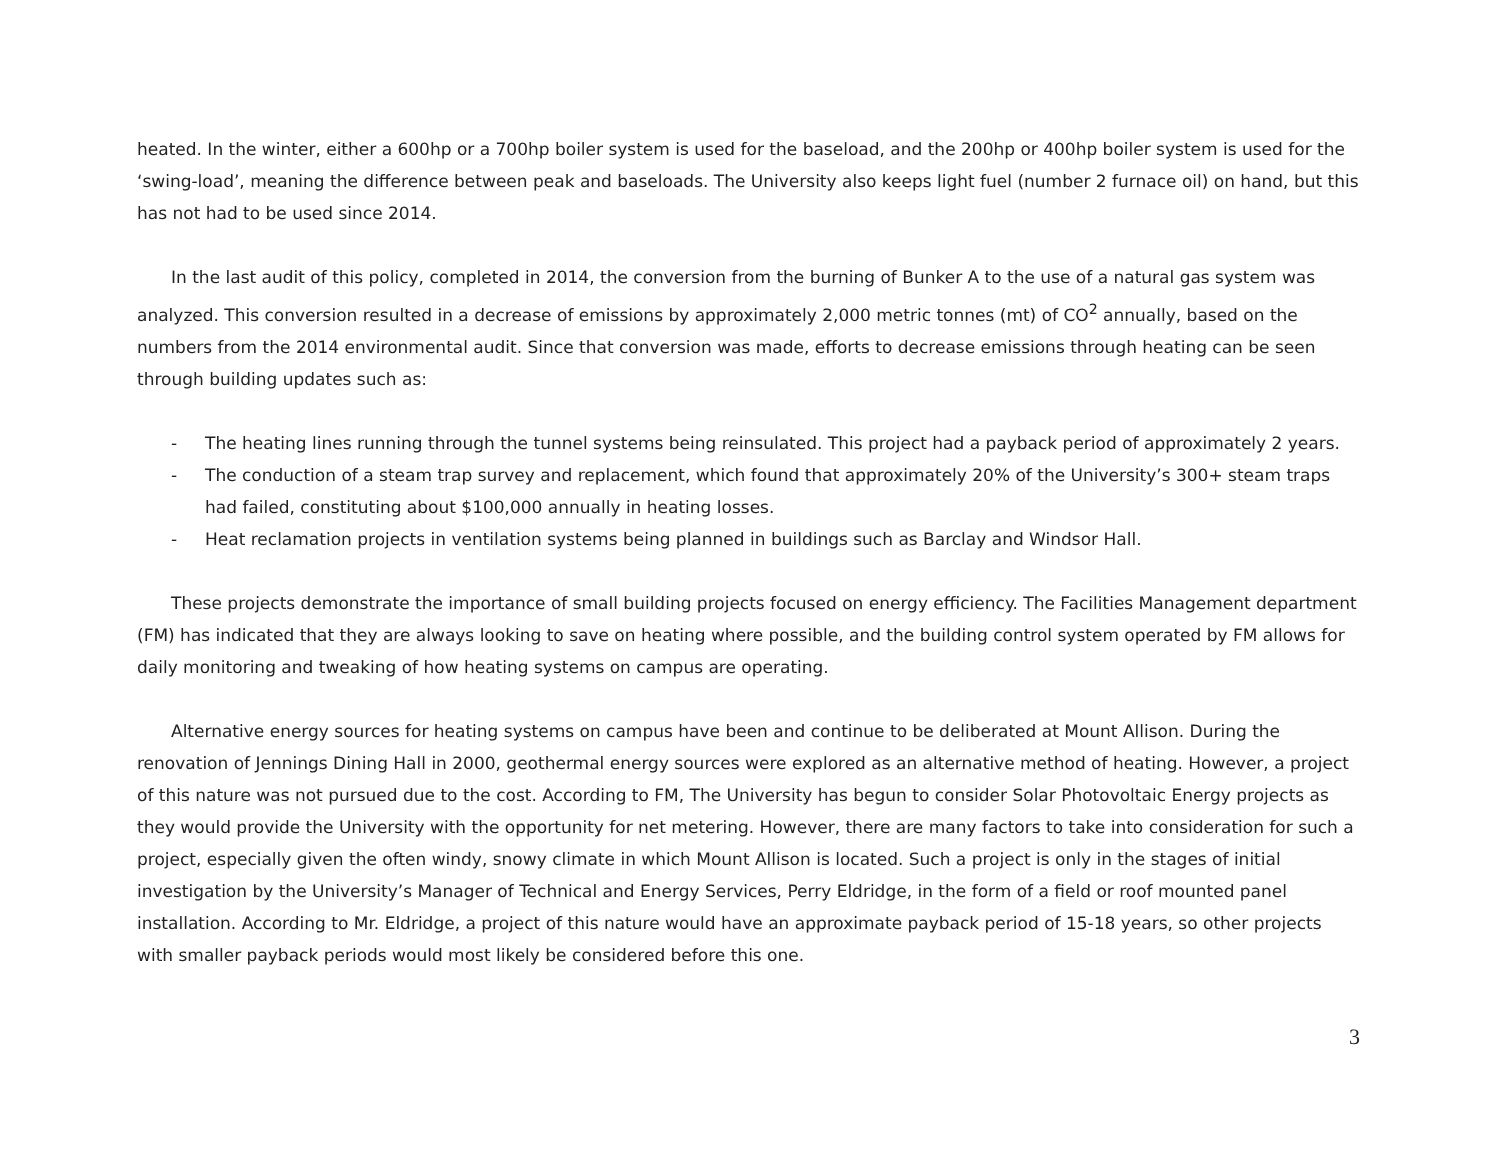heated. In the winter, either a 600hp or a 700hp boiler system is used for the baseload, and the 200hp or 400hp boiler system is used for the ‘swing-load’, meaning the difference between peak and baseloads. The University also keeps light fuel (number 2 furnace oil) on hand, but this has not had to be used since 2014.
In the last audit of this policy, completed in 2014, the conversion from the burning of Bunker A to the use of a natural gas system was analyzed. This conversion resulted in a decrease of emissions by approximately 2,000 metric tonnes (mt) of CO<sup>2</sup> annually, based on the numbers from the 2014 environmental audit. Since that conversion was made, efforts to decrease emissions through heating can be seen through building updates such as:
- The heating lines running through the tunnel systems being reinsulated. This project had a payback period of approximately 2 years.
- The conduction of a steam trap survey and replacement, which found that approximately 20% of the University’s 300+ steam traps had failed, constituting about $100,000 annually in heating losses.
- Heat reclamation projects in ventilation systems being planned in buildings such as Barclay and Windsor Hall.
These projects demonstrate the importance of small building projects focused on energy efficiency. The Facilities Management department (FM) has indicated that they are always looking to save on heating where possible, and the building control system operated by FM allows for daily monitoring and tweaking of how heating systems on campus are operating.
Alternative energy sources for heating systems on campus have been and continue to be deliberated at Mount Allison. During the renovation of Jennings Dining Hall in 2000, geothermal energy sources were explored as an alternative method of heating. However, a project of this nature was not pursued due to the cost. According to FM, The University has begun to consider Solar Photovoltaic Energy projects as they would provide the University with the opportunity for net metering. However, there are many factors to take into consideration for such a project, especially given the often windy, snowy climate in which Mount Allison is located. Such a project is only in the stages of initial investigation by the University’s Manager of Technical and Energy Services, Perry Eldridge, in the form of a field or roof mounted panel installation. According to Mr. Eldridge, a project of this nature would have an approximate payback period of 15-18 years, so other projects with smaller payback periods would most likely be considered before this one.
3